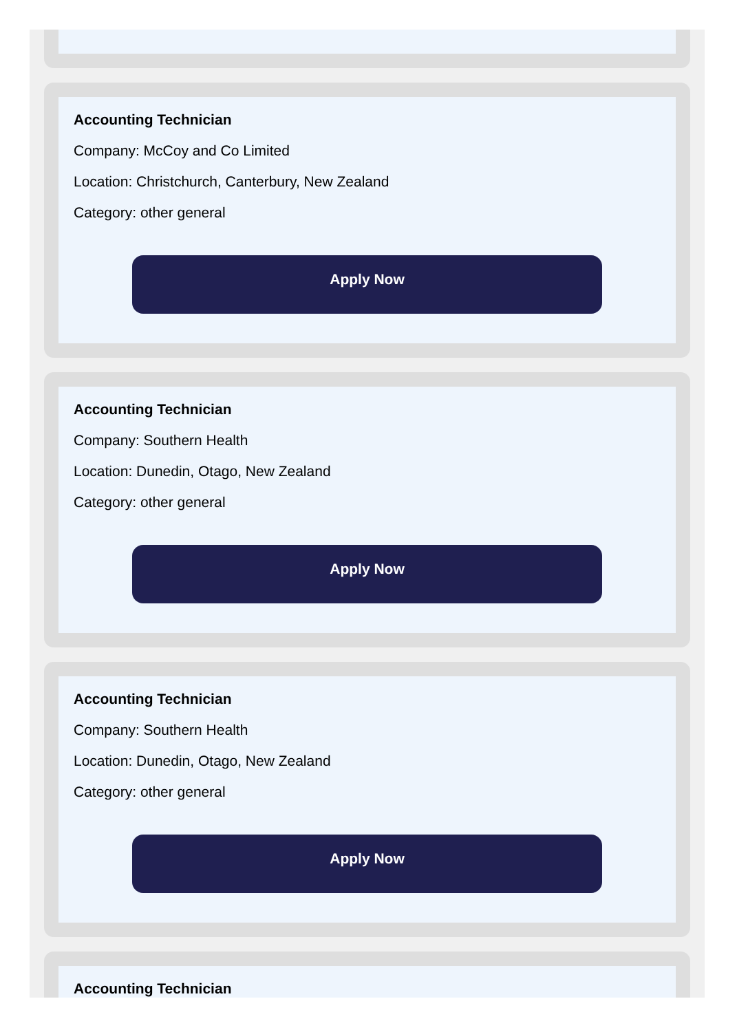Accounting Technician
Company: McCoy and Co Limited
Location: Christchurch, Canterbury, New Zealand
Category: other general
Apply Now
Accounting Technician
Company: Southern Health
Location: Dunedin, Otago, New Zealand
Category: other general
Apply Now
Accounting Technician
Company: Southern Health
Location: Dunedin, Otago, New Zealand
Category: other general
Apply Now
Accounting Technician